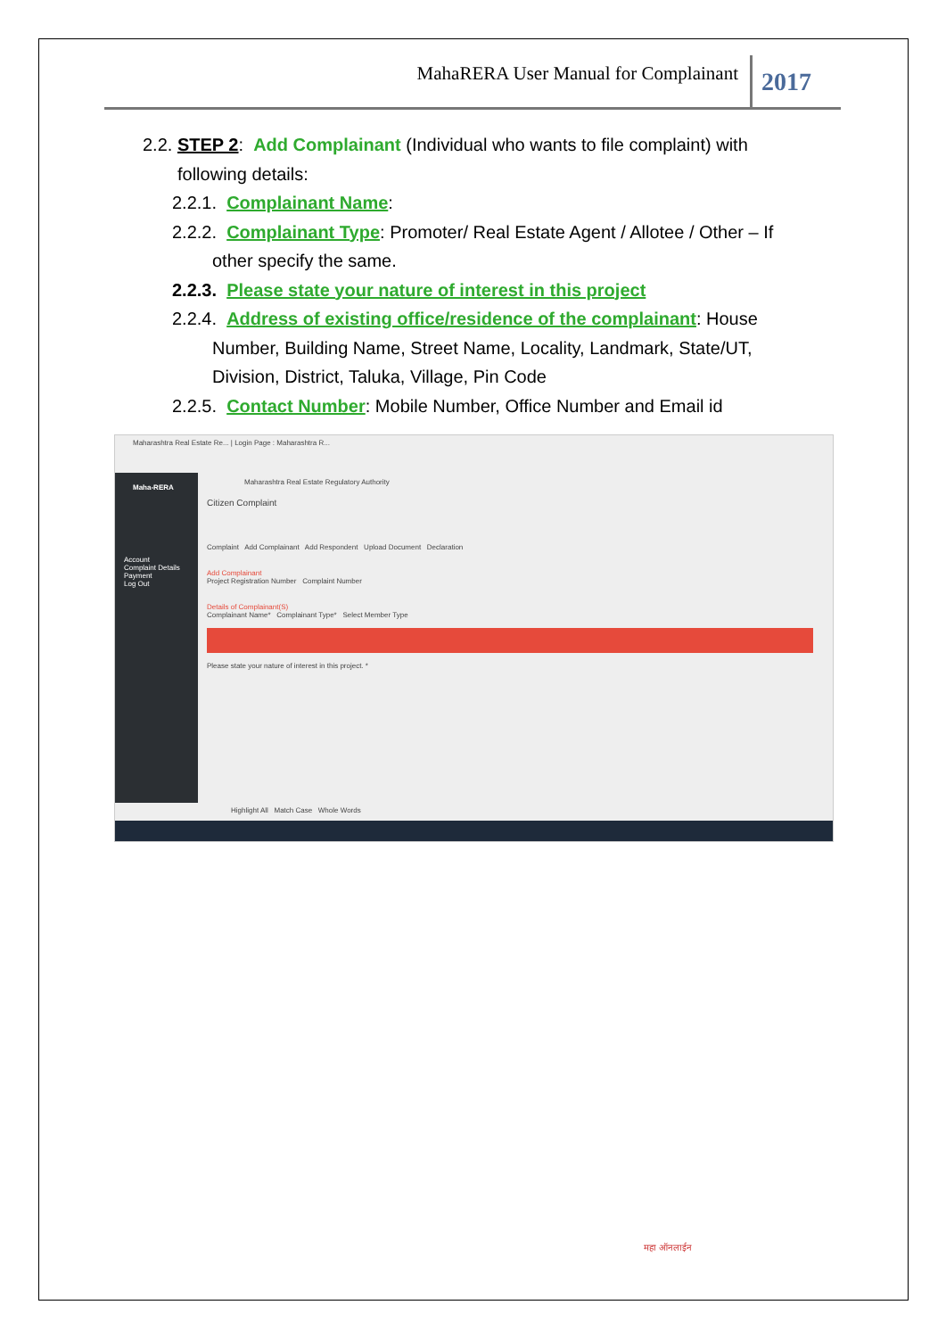MahaRERA User Manual for Complainant 2017
2.2. STEP 2: Add Complainant (Individual who wants to file complaint) with
following details:
2.2.1. Complainant Name:
2.2.2. Complainant Type: Promoter/ Real Estate Agent / Allotee / Other – If
other specify the same.
2.2.3. Please state your nature of interest in this project
2.2.4. Address of existing office/residence of the complainant: House
Number, Building Name, Street Name, Locality, Landmark, State/UT, Division, District, Taluka, Village, Pin Code
2.2.5. Contact Number: Mobile Number, Office Number and Email id
Maharashtra Real Estate Re... | Login Page : Maharashtra R...
Maha-RERA
Account
Complaint Details
Payment
Log Out
Maharashtra Real Estate Regulatory Authority
Citizen Complaint
Complaint Add Complainant Add Respondent Upload Document Declaration
Add Complainant
Project Registration Number Complaint Number
Details of Complainant(S)
Complainant Name* Complainant Type* Select Member Type
Please state your nature of interest in this project. *
Highlight All Match Case Whole Words
महा ऑनलाईन